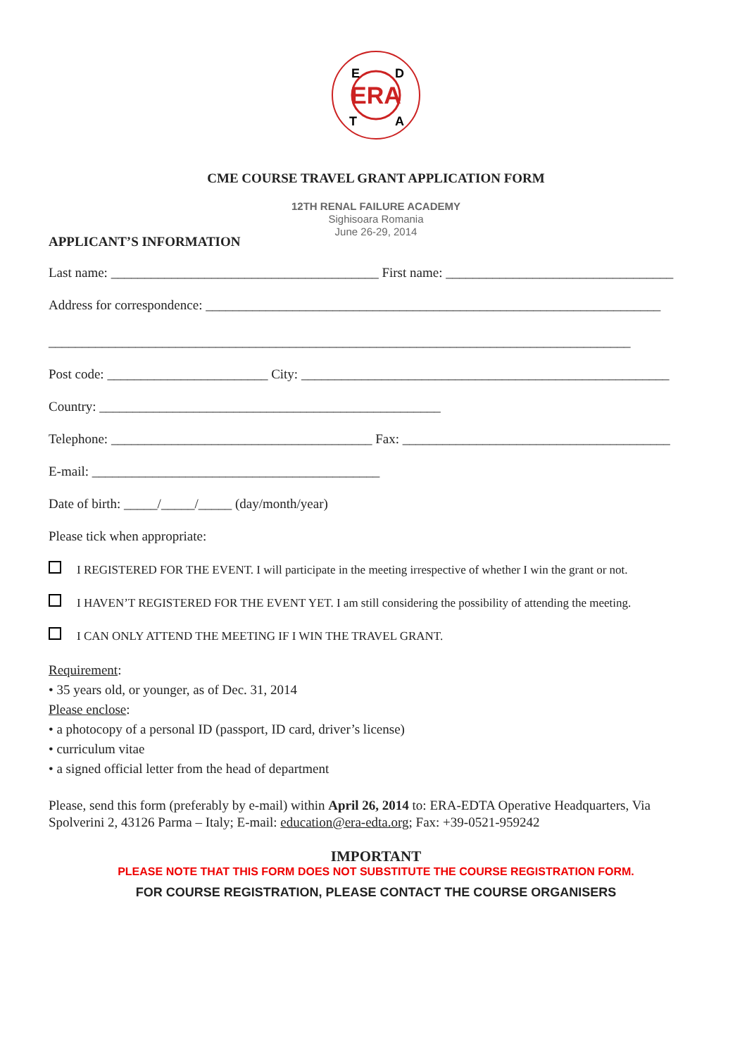ERA
E
D
T
A
CME COURSE TRAVEL GRANT APPLICATION FORM
12TH RENAL FAILURE ACADEMY
Sighisoara Romania
June 26-29, 2014
APPLICANT’S INFORMATION
Last name: ________________________________________ First name: __________________________________
Address for correspondence: ____________________________________________________________________
_______________________________________________________________________________________
Post code: ________________________ City: _______________________________________________________
Country: ___________________________________________________
Telephone: _______________________________________ Fax: ________________________________________
E-mail: ___________________________________________
Date of birth: _____/_____/_____ (day/month/year)
Please tick when appropriate:
I REGISTERED FOR THE EVENT. I will participate in the meeting irrespective of whether I win the grant or not.
I HAVEN’T REGISTERED FOR THE EVENT YET. I am still considering the possibility of attending the meeting.
I CAN ONLY ATTEND THE MEETING IF I WIN THE TRAVEL GRANT.
Requirement:
• 35 years old, or younger, as of Dec. 31, 2014
Please enclose:
• a photocopy of a personal ID (passport, ID card, driver’s license)
• curriculum vitae
• a signed official letter from the head of department
Please, send this form (preferably by e-mail) within April 26, 2014 to: ERA-EDTA Operative Headquarters, Via Spolverini 2, 43126 Parma – Italy; E-mail: education@era-edta.org; Fax: +39-0521-959242
IMPORTANT
PLEASE NOTE THAT THIS FORM DOES NOT SUBSTITUTE THE COURSE REGISTRATION FORM.
FOR COURSE REGISTRATION, PLEASE CONTACT THE COURSE ORGANISERS